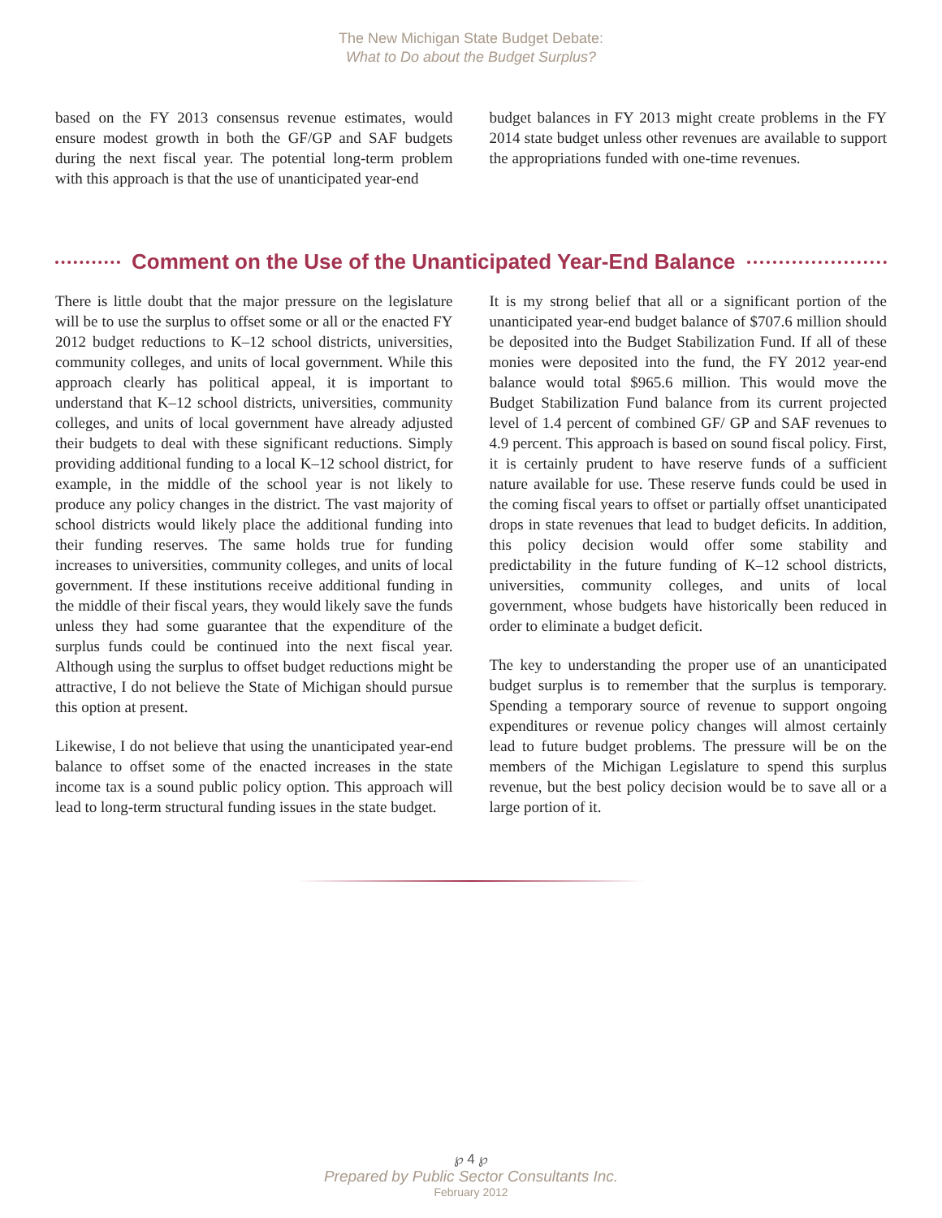The New Michigan State Budget Debate:
What to Do about the Budget Surplus?
based on the FY 2013 consensus revenue estimates, would ensure modest growth in both the GF/GP and SAF budgets during the next fiscal year. The potential long-term problem with this approach is that the use of unanticipated year-end
budget balances in FY 2013 might create problems in the FY 2014 state budget unless other revenues are available to support the appropriations funded with one-time revenues.
Comment on the Use of the Unanticipated Year-End Balance
There is little doubt that the major pressure on the legislature will be to use the surplus to offset some or all or the enacted FY 2012 budget reductions to K–12 school districts, universities, community colleges, and units of local government. While this approach clearly has political appeal, it is important to understand that K–12 school districts, universities, community colleges, and units of local government have already adjusted their budgets to deal with these significant reductions. Simply providing additional funding to a local K–12 school district, for example, in the middle of the school year is not likely to produce any policy changes in the district. The vast majority of school districts would likely place the additional funding into their funding reserves. The same holds true for funding increases to universities, community colleges, and units of local government. If these institutions receive additional funding in the middle of their fiscal years, they would likely save the funds unless they had some guarantee that the expenditure of the surplus funds could be continued into the next fiscal year. Although using the surplus to offset budget reductions might be attractive, I do not believe the State of Michigan should pursue this option at present.
Likewise, I do not believe that using the unanticipated year-end balance to offset some of the enacted increases in the state income tax is a sound public policy option. This approach will lead to long-term structural funding issues in the state budget.
It is my strong belief that all or a significant portion of the unanticipated year-end budget balance of $707.6 million should be deposited into the Budget Stabilization Fund. If all of these monies were deposited into the fund, the FY 2012 year-end balance would total $965.6 million. This would move the Budget Stabilization Fund balance from its current projected level of 1.4 percent of combined GF/ GP and SAF revenues to 4.9 percent. This approach is based on sound fiscal policy. First, it is certainly prudent to have reserve funds of a sufficient nature available for use. These reserve funds could be used in the coming fiscal years to offset or partially offset unanticipated drops in state revenues that lead to budget deficits. In addition, this policy decision would offer some stability and predictability in the future funding of K–12 school districts, universities, community colleges, and units of local government, whose budgets have historically been reduced in order to eliminate a budget deficit.
The key to understanding the proper use of an unanticipated budget surplus is to remember that the surplus is temporary. Spending a temporary source of revenue to support ongoing expenditures or revenue policy changes will almost certainly lead to future budget problems. The pressure will be on the members of the Michigan Legislature to spend this surplus revenue, but the best policy decision would be to save all or a large portion of it.
℘ 4 ℘
Prepared by Public Sector Consultants Inc.
February 2012